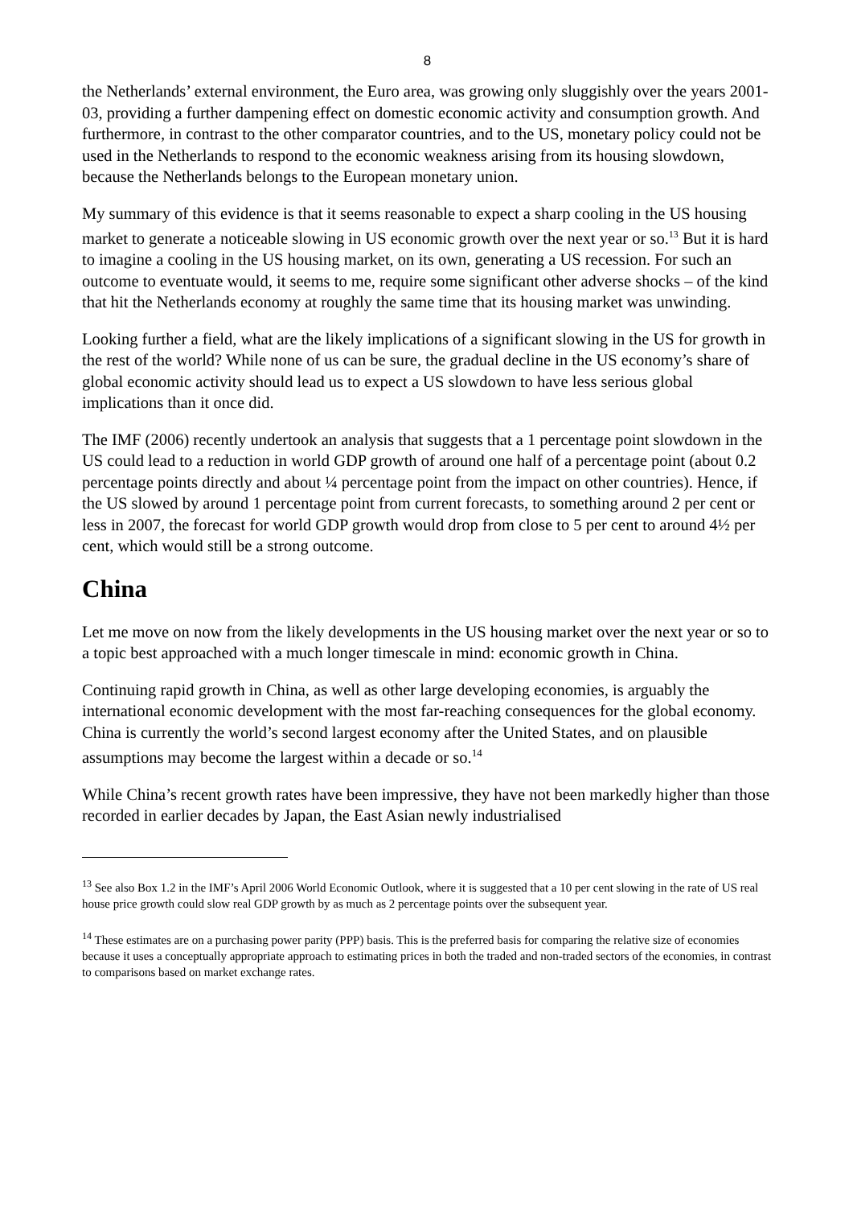8
the Netherlands’ external environment, the Euro area, was growing only sluggishly over the years 2001-03, providing a further dampening effect on domestic economic activity and consumption growth. And furthermore, in contrast to the other comparator countries, and to the US, monetary policy could not be used in the Netherlands to respond to the economic weakness arising from its housing slowdown, because the Netherlands belongs to the European monetary union.
My summary of this evidence is that it seems reasonable to expect a sharp cooling in the US housing market to generate a noticeable slowing in US economic growth over the next year or so.<sup>13</sup> But it is hard to imagine a cooling in the US housing market, on its own, generating a US recession. For such an outcome to eventuate would, it seems to me, require some significant other adverse shocks – of the kind that hit the Netherlands economy at roughly the same time that its housing market was unwinding.
Looking further a field, what are the likely implications of a significant slowing in the US for growth in the rest of the world? While none of us can be sure, the gradual decline in the US economy’s share of global economic activity should lead us to expect a US slowdown to have less serious global implications than it once did.
The IMF (2006) recently undertook an analysis that suggests that a 1 percentage point slowdown in the US could lead to a reduction in world GDP growth of around one half of a percentage point (about 0.2 percentage points directly and about ¼ percentage point from the impact on other countries). Hence, if the US slowed by around 1 percentage point from current forecasts, to something around 2 per cent or less in 2007, the forecast for world GDP growth would drop from close to 5 per cent to around 4½ per cent, which would still be a strong outcome.
China
Let me move on now from the likely developments in the US housing market over the next year or so to a topic best approached with a much longer timescale in mind: economic growth in China.
Continuing rapid growth in China, as well as other large developing economies, is arguably the international economic development with the most far-reaching consequences for the global economy. China is currently the world’s second largest economy after the United States, and on plausible assumptions may become the largest within a decade or so.<sup>14</sup>
While China’s recent growth rates have been impressive, they have not been markedly higher than those recorded in earlier decades by Japan, the East Asian newly industrialised
<sup>13</sup> See also Box 1.2 in the IMF’s April 2006 World Economic Outlook, where it is suggested that a 10 per cent slowing in the rate of US real house price growth could slow real GDP growth by as much as 2 percentage points over the subsequent year.
<sup>14</sup> These estimates are on a purchasing power parity (PPP) basis. This is the preferred basis for comparing the relative size of economies because it uses a conceptually appropriate approach to estimating prices in both the traded and non-traded sectors of the economies, in contrast to comparisons based on market exchange rates.